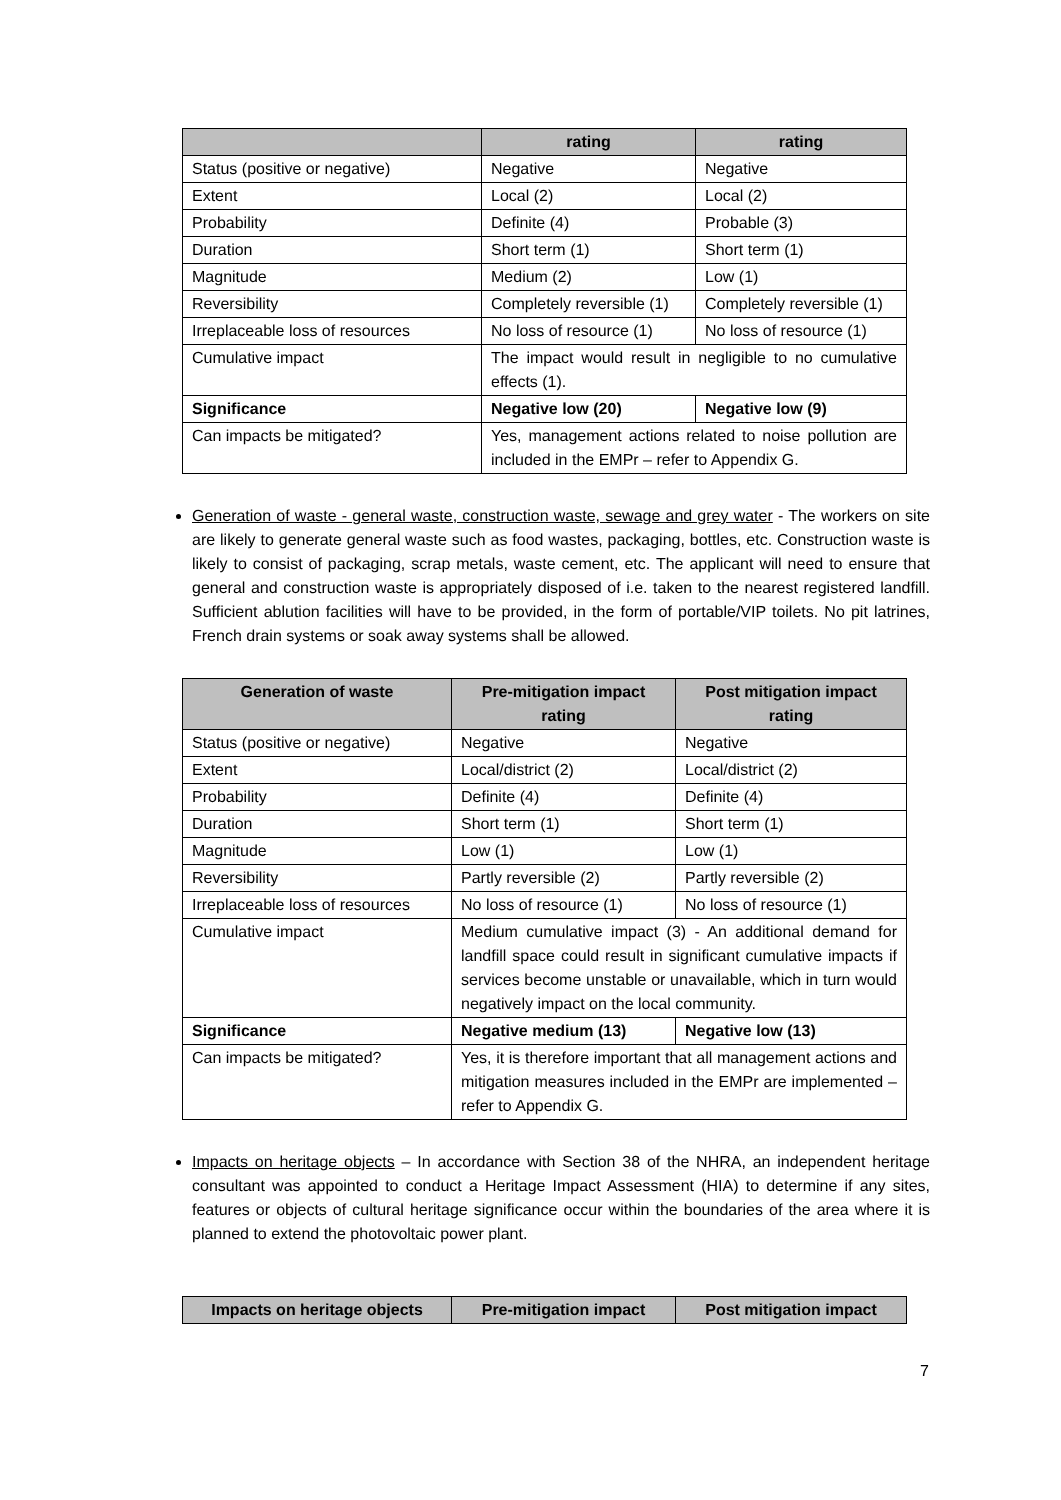| | rating | rating |
| --- | --- | --- |
| Status (positive or negative) | Negative | Negative |
| Extent | Local (2) | Local (2) |
| Probability | Definite (4) | Probable (3) |
| Duration | Short term (1) | Short term (1) |
| Magnitude | Medium (2) | Low (1) |
| Reversibility | Completely reversible (1) | Completely reversible (1) |
| Irreplaceable loss of resources | No loss of resource (1) | No loss of resource (1) |
| Cumulative impact | The impact would result in negligible to no cumulative effects (1). | |
| Significance | Negative low (20) | Negative low (9) |
| Can impacts be mitigated? | Yes, management actions related to noise pollution are included in the EMPr – refer to Appendix G. | |
Generation of waste - general waste, construction waste, sewage and grey water - The workers on site are likely to generate general waste such as food wastes, packaging, bottles, etc. Construction waste is likely to consist of packaging, scrap metals, waste cement, etc. The applicant will need to ensure that general and construction waste is appropriately disposed of i.e. taken to the nearest registered landfill. Sufficient ablution facilities will have to be provided, in the form of portable/VIP toilets. No pit latrines, French drain systems or soak away systems shall be allowed.
| Generation of waste | Pre-mitigation impact rating | Post mitigation impact rating |
| --- | --- | --- |
| Status (positive or negative) | Negative | Negative |
| Extent | Local/district (2) | Local/district (2) |
| Probability | Definite (4) | Definite (4) |
| Duration | Short term (1) | Short term (1) |
| Magnitude | Low (1) | Low (1) |
| Reversibility | Partly reversible (2) | Partly reversible (2) |
| Irreplaceable loss of resources | No loss of resource (1) | No loss of resource (1) |
| Cumulative impact | Medium cumulative impact (3) - An additional demand for landfill space could result in significant cumulative impacts if services become unstable or unavailable, which in turn would negatively impact on the local community. | |
| Significance | Negative medium (13) | Negative low (13) |
| Can impacts be mitigated? | Yes, it is therefore important that all management actions and mitigation measures included in the EMPr are implemented – refer to Appendix G. | |
Impacts on heritage objects – In accordance with Section 38 of the NHRA, an independent heritage consultant was appointed to conduct a Heritage Impact Assessment (HIA) to determine if any sites, features or objects of cultural heritage significance occur within the boundaries of the area where it is planned to extend the photovoltaic power plant.
| Impacts on heritage objects | Pre-mitigation impact | Post mitigation impact |
| --- | --- | --- |
7